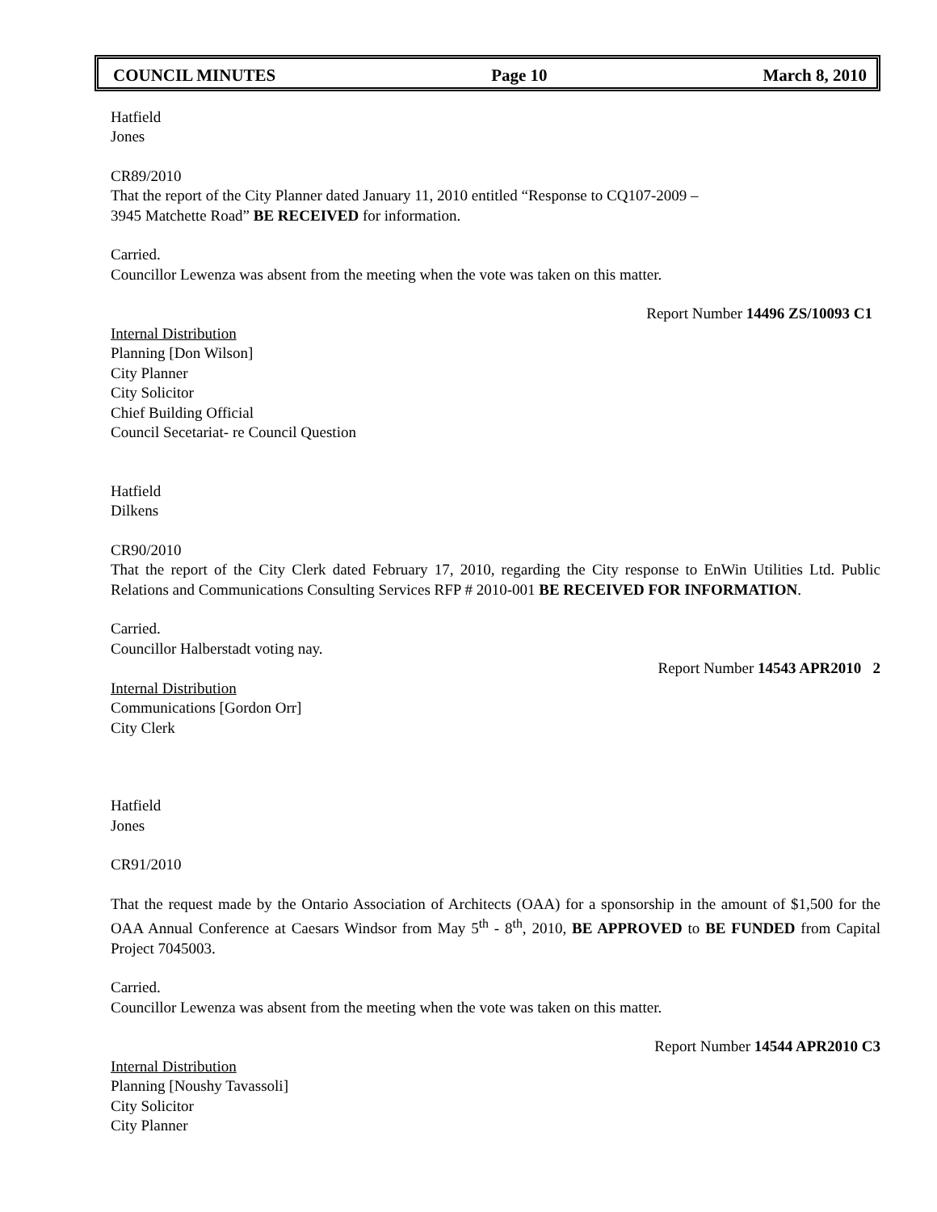COUNCIL MINUTES Page 10 March 8, 2010
Hatfield
Jones
CR89/2010
That the report of the City Planner dated January 11, 2010 entitled “Response to CQ107-2009 –
3945 Matchette Road” BE RECEIVED for information.
Carried.
Councillor Lewenza was absent from the meeting when the vote was taken on this matter.
Report Number 14496 ZS/10093 C1
Internal Distribution
Planning [Don Wilson]
City Planner
City Solicitor
Chief Building Official
Council Secetariat- re Council Question
Hatfield
Dilkens
CR90/2010
That the report of the City Clerk dated February 17, 2010, regarding the City response to EnWin Utilities Ltd. Public Relations and Communications Consulting Services RFP # 2010-001 BE RECEIVED FOR INFORMATION.
Carried.
Councillor Halberstadt voting nay.
Report Number 14543 APR2010 2
Internal Distribution
Communications [Gordon Orr]
City Clerk
Hatfield
Jones
CR91/2010
That the request made by the Ontario Association of Architects (OAA) for a sponsorship in the amount of $1,500 for the OAA Annual Conference at Caesars Windsor from May 5<sup>th</sup> - 8<sup>th</sup>, 2010, BE APPROVED to BE FUNDED from Capital Project 7045003.
Carried.
Councillor Lewenza was absent from the meeting when the vote was taken on this matter.
Report Number 14544 APR2010 C3
Internal Distribution
Planning [Noushy Tavassoli]
City Solicitor
City Planner